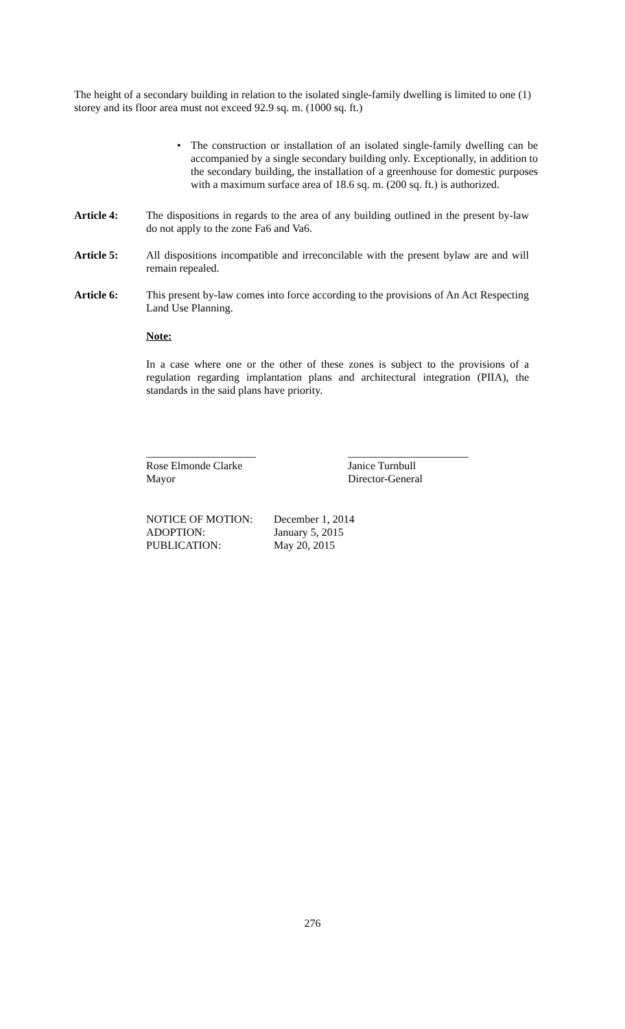The height of a secondary building in relation to the isolated single-family dwelling is limited to one (1) storey and its floor area must not exceed 92.9 sq. m. (1000 sq. ft.)
• The construction or installation of an isolated single-family dwelling can be accompanied by a single secondary building only. Exceptionally, in addition to the secondary building, the installation of a greenhouse for domestic purposes with a maximum surface area of 18.6 sq. m. (200 sq. ft.) is authorized.
Article 4: The dispositions in regards to the area of any building outlined in the present by-law do not apply to the zone Fa6 and Va6.
Article 5: All dispositions incompatible and irreconcilable with the present bylaw are and will remain repealed.
Article 6: This present by-law comes into force according to the provisions of An Act Respecting Land Use Planning.
Note:
In a case where one or the other of these zones is subject to the provisions of a regulation regarding implantation plans and architectural integration (PIIA), the standards in the said plans have priority.
____________________
Rose Elmonde Clarke
Mayor
______________________
Janice Turnbull
Director-General
| NOTICE OF MOTION: | December 1, 2014 |
| ADOPTION: | January 5, 2015 |
| PUBLICATION: | May 20, 2015 |
276